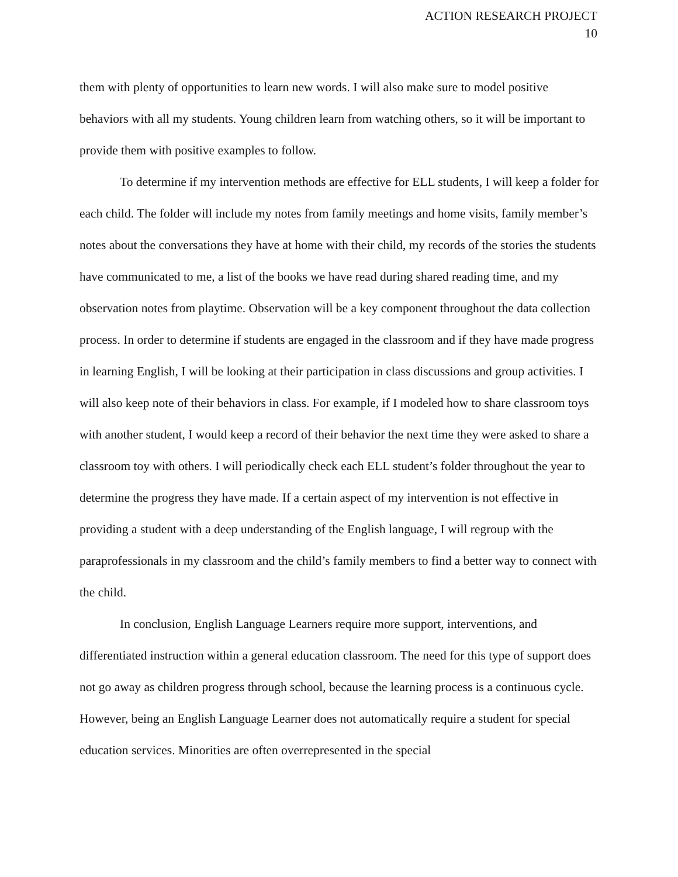ACTION RESEARCH PROJECT
10
them with plenty of opportunities to learn new words. I will also make sure to model positive behaviors with all my students. Young children learn from watching others, so it will be important to provide them with positive examples to follow.
To determine if my intervention methods are effective for ELL students, I will keep a folder for each child. The folder will include my notes from family meetings and home visits, family member’s notes about the conversations they have at home with their child, my records of the stories the students have communicated to me, a list of the books we have read during shared reading time, and my observation notes from playtime. Observation will be a key component throughout the data collection process. In order to determine if students are engaged in the classroom and if they have made progress in learning English, I will be looking at their participation in class discussions and group activities. I will also keep note of their behaviors in class. For example, if I modeled how to share classroom toys with another student, I would keep a record of their behavior the next time they were asked to share a classroom toy with others. I will periodically check each ELL student’s folder throughout the year to determine the progress they have made. If a certain aspect of my intervention is not effective in providing a student with a deep understanding of the English language, I will regroup with the paraprofessionals in my classroom and the child’s family members to find a better way to connect with the child.
In conclusion, English Language Learners require more support, interventions, and differentiated instruction within a general education classroom. The need for this type of support does not go away as children progress through school, because the learning process is a continuous cycle. However, being an English Language Learner does not automatically require a student for special education services. Minorities are often overrepresented in the special